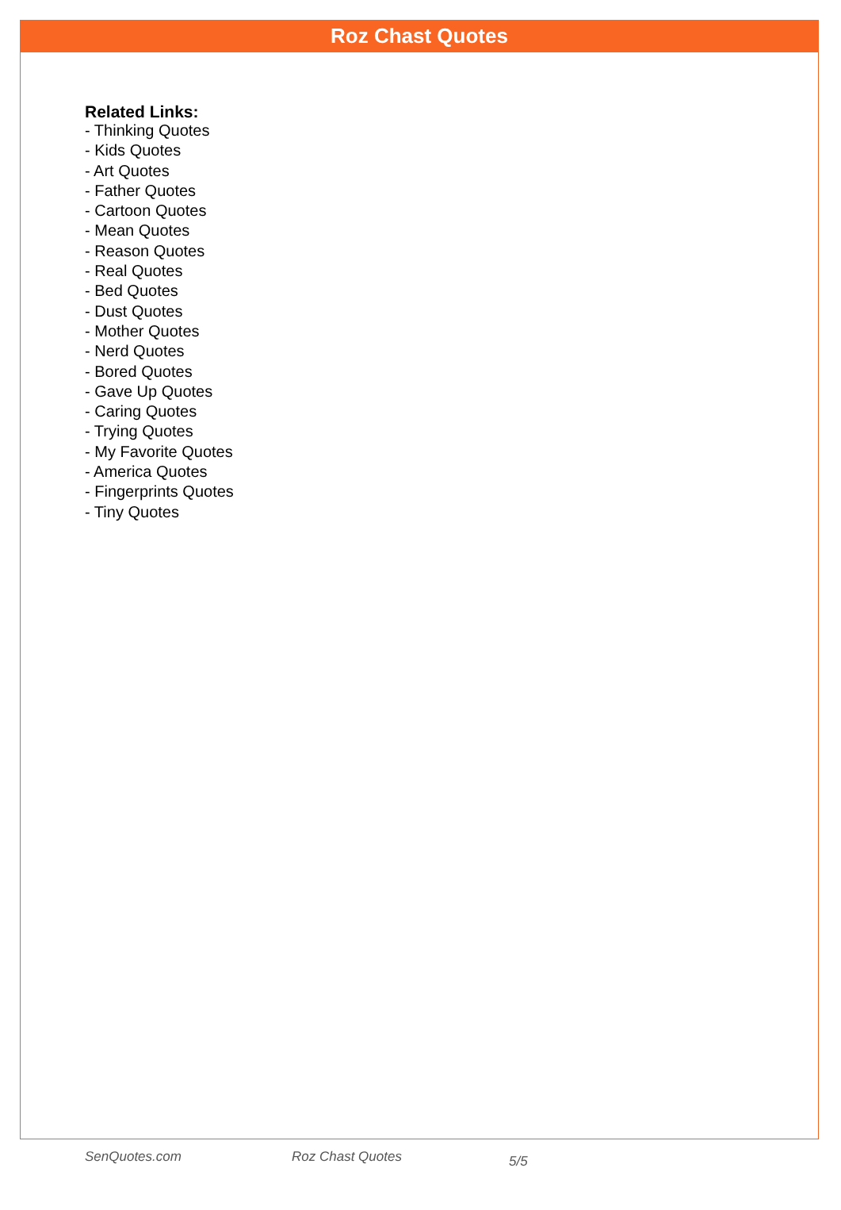Roz Chast Quotes
Related Links:
- Thinking Quotes
- Kids Quotes
- Art Quotes
- Father Quotes
- Cartoon Quotes
- Mean Quotes
- Reason Quotes
- Real Quotes
- Bed Quotes
- Dust Quotes
- Mother Quotes
- Nerd Quotes
- Bored Quotes
- Gave Up Quotes
- Caring Quotes
- Trying Quotes
- My Favorite Quotes
- America Quotes
- Fingerprints Quotes
- Tiny Quotes
SenQuotes.com Roz Chast Quotes 5/5